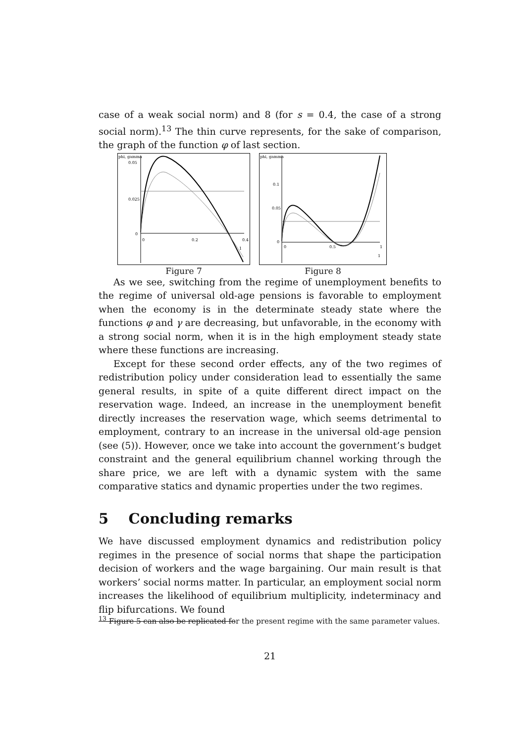case of a weak social norm) and 8 (for s = 0.4, the case of a strong social norm).<sup>13</sup> The thin curve represents, for the sake of comparison, the graph of the function φ of last section.
phi, gamma
0.05
0.025
0
0
0.2
0.4
1
Figure 7
phi, gamma
0.1
0.05
0
0
0.5
1
1
Figure 8
As we see, switching from the regime of unemployment benefits to the regime of universal old-age pensions is favorable to employment when the economy is in the determinate steady state where the functions φ and γ are decreasing, but unfavorable, in the economy with a strong social norm, when it is in the high employment steady state where these functions are increasing.
Except for these second order effects, any of the two regimes of redistribution policy under consideration lead to essentially the same general results, in spite of a quite different direct impact on the reservation wage. Indeed, an increase in the unemployment benefit directly increases the reservation wage, which seems detrimental to employment, contrary to an increase in the universal old-age pension (see (5)). However, once we take into account the government’s budget constraint and the general equilibrium channel working through the share price, we are left with a dynamic system with the same comparative statics and dynamic properties under the two regimes.
5 Concluding remarks
We have discussed employment dynamics and redistribution policy regimes in the presence of social norms that shape the participation decision of workers and the wage bargaining. Our main result is that workers’ social norms matter. In particular, an employment social norm increases the likelihood of equilibrium multiplicity, indeterminacy and flip bifurcations. We found
<sup>13</sup> Figure 5 can also be replicated for the present regime with the same parameter values.
21